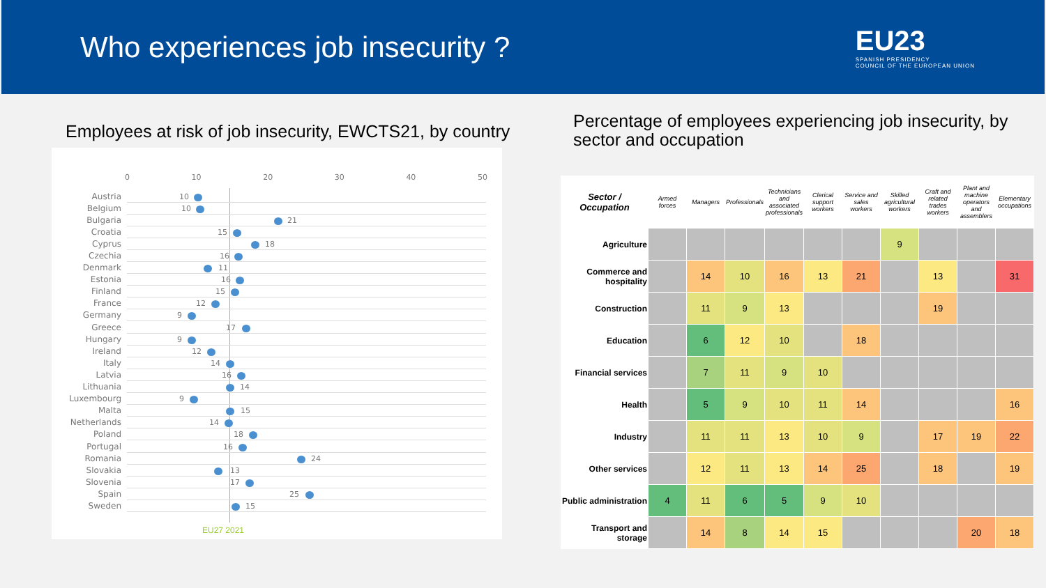Who experiences job insecurity ?
EU23
SPANISH PRESIDENCY
COUNCIL OF THE EUROPEAN UNION
Employees at risk of job insecurity, EWCTS21, by country
0 10 20 30 40 50
Austria
10
Belgium
10
Bulgaria
21
Croatia
15
Cyprus
18
Czechia
16
Denmark
11
Estonia
16
Finland
15
France
12
Germany
9
Greece
17
Hungary
9
Ireland
12
Italy
14
Latvia
16
Lithuania
14
Luxembourg
9
Malta
15
Netherlands
14
Poland
18
Portugal
16
Romania
24
Slovakia
13
Slovenia
17
Spain
25
Sweden
15
EU27 2021
Percentage of employees experiencing job insecurity, by sector and occupation
| Sector / Occupation | Armed forces | Managers | Professionals | Technicians and associated professionals | Clerical support workers | Service and sales workers | Skilled agricultural workers | Craft and related trades workers | Plant and machine operators and assemblers | Elementary occupations |
| --- | --- | --- | --- | --- | --- | --- | --- | --- | --- | --- |
| Agriculture | | | | | | | 9 | | | |
| Commerce and hospitality | | 14 | 10 | 16 | 13 | 21 | | 13 | | 31 |
| Construction | | 11 | 9 | 13 | | | | 19 | | |
| Education | | 6 | 12 | 10 | | 18 | | | | |
| Financial services | | 7 | 11 | 9 | 10 | | | | | |
| Health | | 5 | 9 | 10 | 11 | 14 | | | | 16 |
| Industry | | 11 | 11 | 13 | 10 | 9 | | 17 | 19 | 22 |
| Other services | | 12 | 11 | 13 | 14 | 25 | | 18 | | 19 |
| Public administration | 4 | 11 | 6 | 5 | 9 | 10 | | | | |
| Transport and storage | | 14 | 8 | 14 | 15 | | | | 20 | 18 |